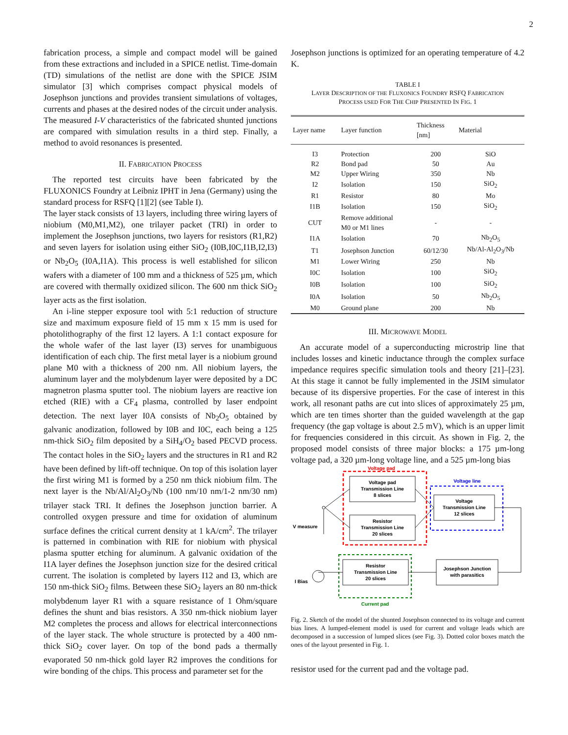2
fabrication process, a simple and compact model will be gained from these extractions and included in a SPICE netlist. Time-domain (TD) simulations of the netlist are done with the SPICE JSIM simulator [3] which comprises compact physical models of Josephson junctions and provides transient simulations of voltages, currents and phases at the desired nodes of the circuit under analysis. The measured I-V characteristics of the fabricated shunted junctions are compared with simulation results in a third step. Finally, a method to avoid resonances is presented.
II. FABRICATION PROCESS
The reported test circuits have been fabricated by the FLUXONICS Foundry at Leibniz IPHT in Jena (Germany) using the standard process for RSFQ [1][2] (see Table I).
The layer stack consists of 13 layers, including three wiring layers of niobium (M0,M1,M2), one trilayer packet (TRI) in order to implement the Josephson junctions, two layers for resistors (R1,R2) and seven layers for isolation using either SiO<sub>2</sub> (I0B,I0C,I1B,I2,I3) or Nb<sub>2</sub>O<sub>5</sub> (I0A,I1A). This process is well established for silicon wafers with a diameter of 100 mm and a thickness of 525 µm, which are covered with thermally oxidized silicon. The 600 nm thick SiO<sub>2</sub> layer acts as the first isolation.
An i-line stepper exposure tool with 5:1 reduction of structure size and maximum exposure field of 15 mm x 15 mm is used for photolithography of the first 12 layers. A 1:1 contact exposure for the whole wafer of the last layer (I3) serves for unambiguous identification of each chip. The first metal layer is a niobium ground plane M0 with a thickness of 200 nm. All niobium layers, the aluminum layer and the molybdenum layer were deposited by a DC magnetron plasma sputter tool. The niobium layers are reactive ion etched (RIE) with a CF<sub>4</sub> plasma, controlled by laser endpoint detection. The next layer I0A consists of Nb<sub>2</sub>O<sub>5</sub> obtained by galvanic anodization, followed by I0B and I0C, each being a 125 nm-thick SiO<sub>2</sub> film deposited by a SiH<sub>4</sub>/O<sub>2</sub> based PECVD process. The contact holes in the SiO<sub>2</sub> layers and the structures in R1 and R2 have been defined by lift-off technique. On top of this isolation layer the first wiring M1 is formed by a 250 nm thick niobium film. The next layer is the Nb/Al/Al<sub>2</sub>O<sub>3</sub>/Nb (100 nm/10 nm/1-2 nm/30 nm) trilayer stack TRI. It defines the Josephson junction barrier. A controlled oxygen pressure and time for oxidation of aluminum surface defines the critical current density at 1 kA/cm<sup>2</sup>. The trilayer is patterned in combination with RIE for niobium with physical plasma sputter etching for aluminum. A galvanic oxidation of the I1A layer defines the Josephson junction size for the desired critical current. The isolation is completed by layers I12 and I3, which are 150 nm-thick SiO<sub>2</sub> films. Between these SiO<sub>2</sub> layers an 80 nm-thick molybdenum layer R1 with a square resistance of 1 Ohm/square defines the shunt and bias resistors. A 350 nm-thick niobium layer M2 completes the process and allows for electrical interconnections of the layer stack. The whole structure is protected by a 400 nm-thick SiO<sub>2</sub> cover layer. On top of the bond pads a thermally evaporated 50 nm-thick gold layer R2 improves the conditions for wire bonding of the chips. This process and parameter set for the
Josephson junctions is optimized for an operating temperature of 4.2 K.
TABLE I
LAYER DESCRIPTION OF THE FLUXONICS FOUNDRY RSFQ FABRICATION
PROCESS USED FOR THE CHIP PRESENTED IN FIG. 1
| Layer name | Layer function | Thickness [nm] | Material |
| --- | --- | --- | --- |
| I3 | Protection | 200 | SiO |
| R2 | Bond pad | 50 | Au |
| M2 | Upper Wiring | 350 | Nb |
| I2 | Isolation | 150 | SiO<sub>2</sub> |
| R1 | Resistor | 80 | Mo |
| I1B | Isolation | 150 | SiO<sub>2</sub> |
| CUT | Remove additional M0 or M1 lines | - | - |
| I1A | Isolation | 70 | Nb<sub>2</sub>O<sub>5</sub> |
| T1 | Josephson Junction | 60/12/30 | Nb/Al-Al<sub>2</sub>O<sub>3</sub>/Nb |
| M1 | Lower Wiring | 250 | Nb |
| I0C | Isolation | 100 | SiO<sub>2</sub> |
| I0B | Isolation | 100 | SiO<sub>2</sub> |
| I0A | Isolation | 50 | Nb<sub>2</sub>O<sub>5</sub> |
| M0 | Ground plane | 200 | Nb |
III. MICROWAVE MODEL
An accurate model of a superconducting microstrip line that includes losses and kinetic inductance through the complex surface impedance requires specific simulation tools and theory [21]–[23]. At this stage it cannot be fully implemented in the JSIM simulator because of its dispersive properties. For the case of interest in this work, all resonant paths are cut into slices of approximately 25 µm, which are ten times shorter than the guided wavelength at the gap frequency (the gap voltage is about 2.5 mV), which is an upper limit for frequencies considered in this circuit. As shown in Fig. 2, the proposed model consists of three major blocks: a 175 µm-long voltage pad, a 320 µm-long voltage line, and a 525 µm-long bias
Voltage pad
Voltage line
Current pad
Voltage pad
Transmission Line
8 slices
Resistor
Transmission Line
20 slices
Voltage
Transmission Line
12 slices
Resistor
Transmission Line
20 slices
Josephson Junction
with parasitics
V measure
I Bias
Fig. 2. Sketch of the model of the shunted Josephson connected to its voltage and current bias lines. A lumped-element model is used for current and voltage leads which are decomposed in a succession of lumped slices (see Fig. 3). Dotted color boxes match the ones of the layout presented in Fig. 1.
resistor used for the current pad and the voltage pad.